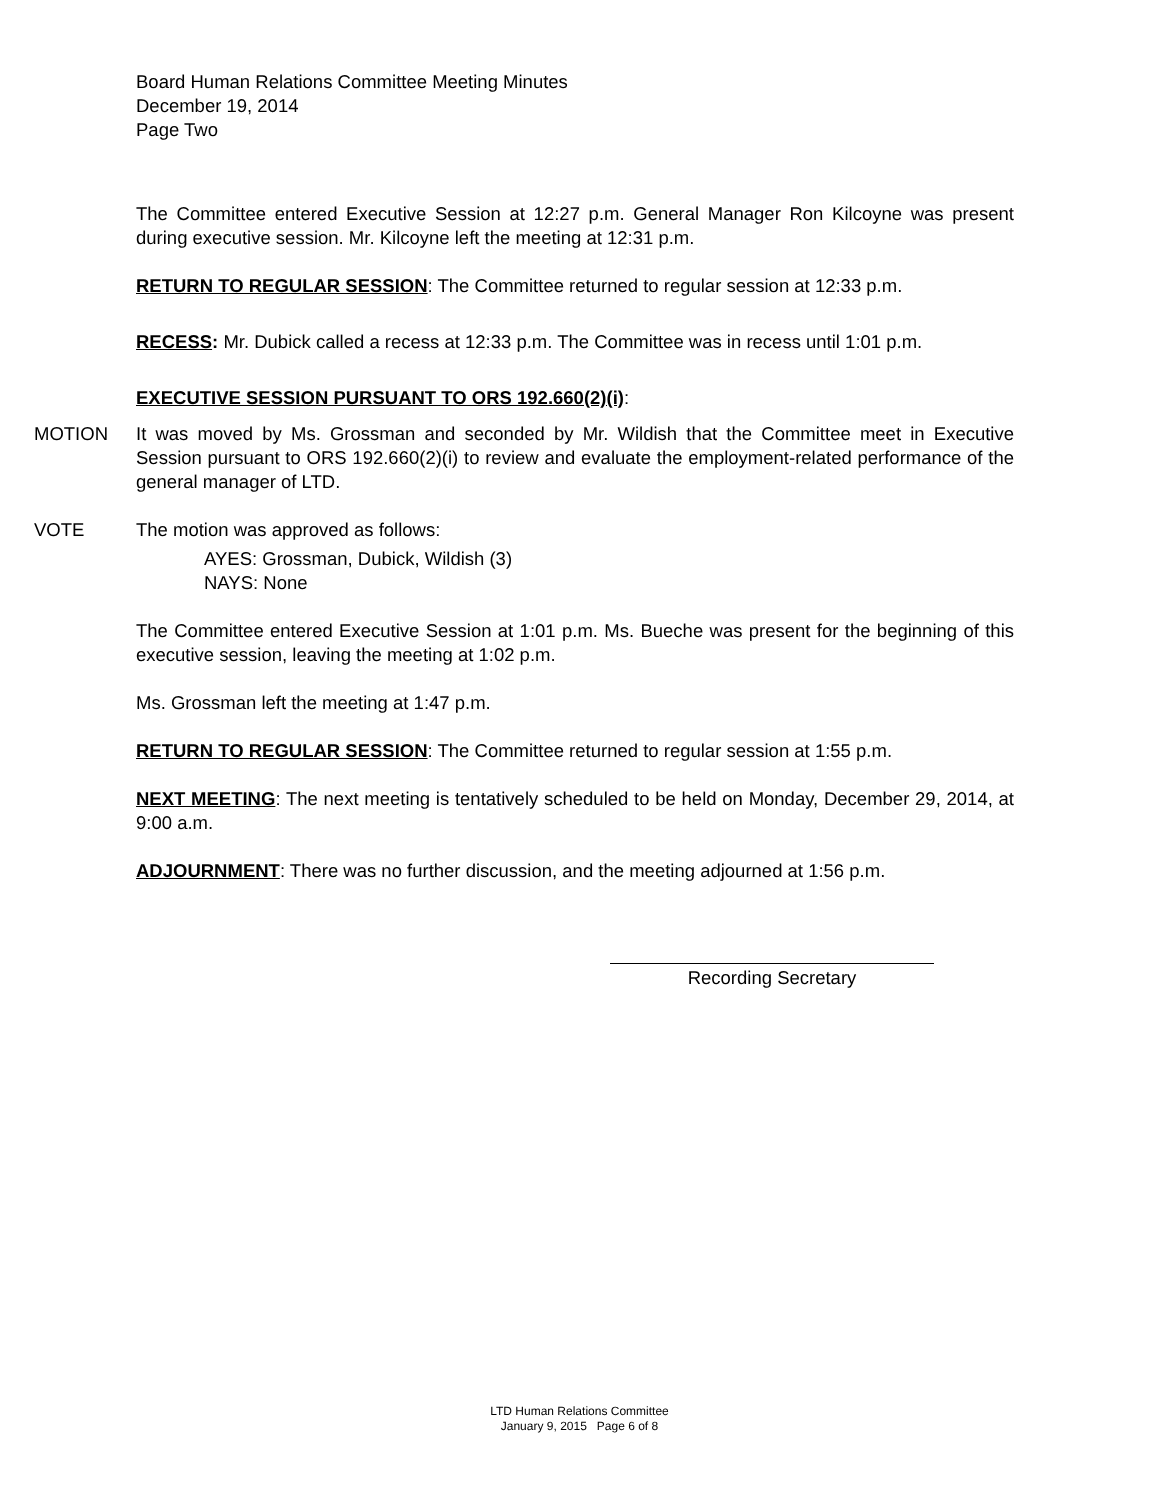Board Human Relations Committee Meeting Minutes
December 19, 2014
Page Two
The Committee entered Executive Session at 12:27 p.m. General Manager Ron Kilcoyne was present during executive session. Mr. Kilcoyne left the meeting at 12:31 p.m.
RETURN TO REGULAR SESSION: The Committee returned to regular session at 12:33 p.m.
RECESS: Mr. Dubick called a recess at 12:33 p.m. The Committee was in recess until 1:01 p.m.
EXECUTIVE SESSION PURSUANT TO ORS 192.660(2)(i):
MOTION It was moved by Ms. Grossman and seconded by Mr. Wildish that the Committee meet in Executive Session pursuant to ORS 192.660(2)(i) to review and evaluate the employment-related performance of the general manager of LTD.
VOTE The motion was approved as follows:
AYES: Grossman, Dubick, Wildish (3)
NAYS: None
The Committee entered Executive Session at 1:01 p.m. Ms. Bueche was present for the beginning of this executive session, leaving the meeting at 1:02 p.m.
Ms. Grossman left the meeting at 1:47 p.m.
RETURN TO REGULAR SESSION: The Committee returned to regular session at 1:55 p.m.
NEXT MEETING: The next meeting is tentatively scheduled to be held on Monday, December 29, 2014, at 9:00 a.m.
ADJOURNMENT: There was no further discussion, and the meeting adjourned at 1:56 p.m.
Recording Secretary
LTD Human Relations Committee
January 9, 2015 Page 6 of 8